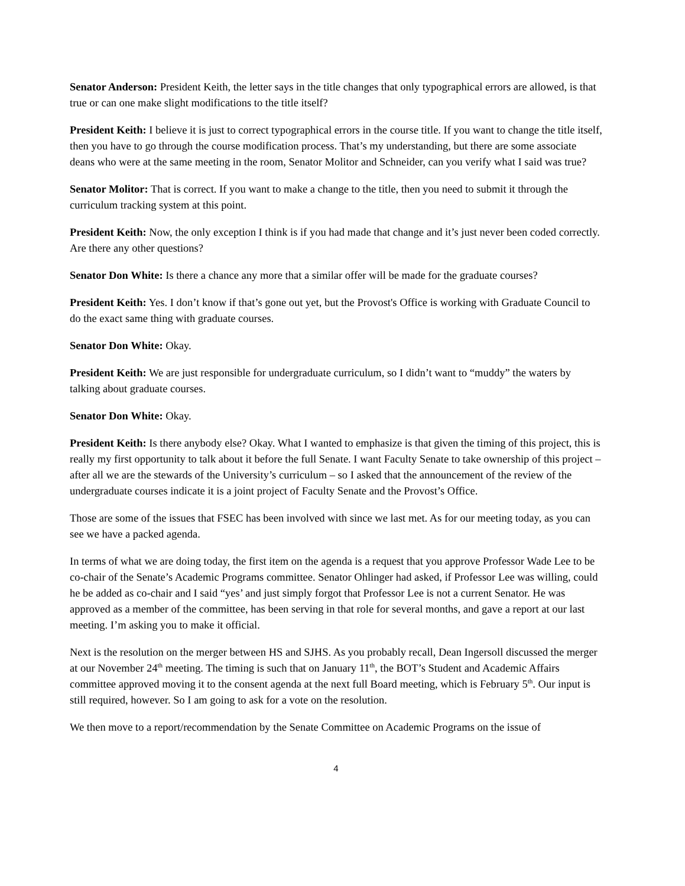Senator Anderson: President Keith, the letter says in the title changes that only typographical errors are allowed, is that true or can one make slight modifications to the title itself?
President Keith: I believe it is just to correct typographical errors in the course title. If you want to change the title itself, then you have to go through the course modification process. That’s my understanding, but there are some associate deans who were at the same meeting in the room, Senator Molitor and Schneider, can you verify what I said was true?
Senator Molitor: That is correct. If you want to make a change to the title, then you need to submit it through the curriculum tracking system at this point.
President Keith: Now, the only exception I think is if you had made that change and it’s just never been coded correctly. Are there any other questions?
Senator Don White: Is there a chance any more that a similar offer will be made for the graduate courses?
President Keith: Yes. I don’t know if that’s gone out yet, but the Provost's Office is working with Graduate Council to do the exact same thing with graduate courses.
Senator Don White: Okay.
President Keith: We are just responsible for undergraduate curriculum, so I didn’t want to “muddy” the waters by talking about graduate courses.
Senator Don White: Okay.
President Keith: Is there anybody else? Okay. What I wanted to emphasize is that given the timing of this project, this is really my first opportunity to talk about it before the full Senate. I want Faculty Senate to take ownership of this project – after all we are the stewards of the University’s curriculum – so I asked that the announcement of the review of the undergraduate courses indicate it is a joint project of Faculty Senate and the Provost’s Office.
Those are some of the issues that FSEC has been involved with since we last met. As for our meeting today, as you can see we have a packed agenda.
In terms of what we are doing today, the first item on the agenda is a request that you approve Professor Wade Lee to be co-chair of the Senate’s Academic Programs committee. Senator Ohlinger had asked, if Professor Lee was willing, could he be added as co-chair and I said “yes’ and just simply forgot that Professor Lee is not a current Senator. He was approved as a member of the committee, has been serving in that role for several months, and gave a report at our last meeting. I’m asking you to make it official.
Next is the resolution on the merger between HS and SJHS. As you probably recall, Dean Ingersoll discussed the merger at our November 24<sup>th</sup> meeting. The timing is such that on January 11<sup>th</sup>, the BOT’s Student and Academic Affairs committee approved moving it to the consent agenda at the next full Board meeting, which is February 5<sup>th</sup>. Our input is still required, however. So I am going to ask for a vote on the resolution.
We then move to a report/recommendation by the Senate Committee on Academic Programs on the issue of
4